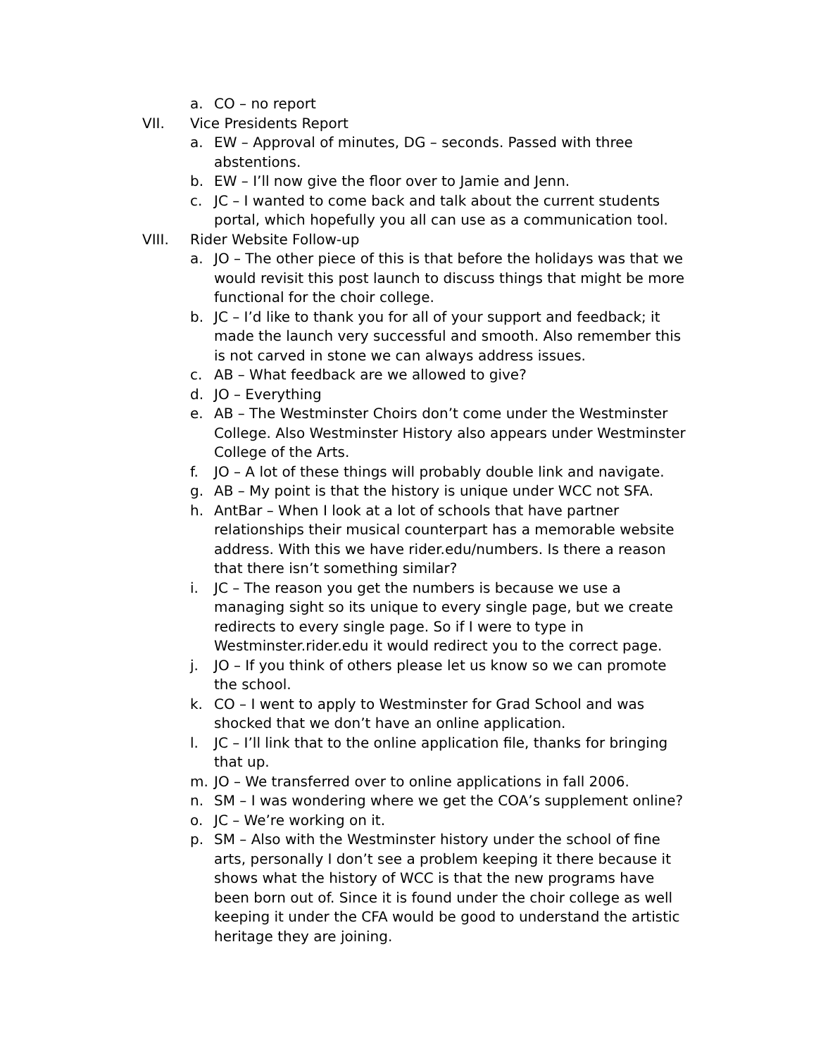a. CO – no report
VII. Vice Presidents Report
a. EW – Approval of minutes, DG – seconds. Passed with three abstentions.
b. EW – I’ll now give the floor over to Jamie and Jenn.
c. JC – I wanted to come back and talk about the current students portal, which hopefully you all can use as a communication tool.
VIII. Rider Website Follow-up
a. JO – The other piece of this is that before the holidays was that we would revisit this post launch to discuss things that might be more functional for the choir college.
b. JC – I’d like to thank you for all of your support and feedback; it made the launch very successful and smooth. Also remember this is not carved in stone we can always address issues.
c. AB – What feedback are we allowed to give?
d. JO – Everything
e. AB – The Westminster Choirs don’t come under the Westminster College. Also Westminster History also appears under Westminster College of the Arts.
f. JO – A lot of these things will probably double link and navigate.
g. AB – My point is that the history is unique under WCC not SFA.
h. AntBar – When I look at a lot of schools that have partner relationships their musical counterpart has a memorable website address. With this we have rider.edu/numbers. Is there a reason that there isn’t something similar?
i. JC – The reason you get the numbers is because we use a managing sight so its unique to every single page, but we create redirects to every single page. So if I were to type in Westminster.rider.edu it would redirect you to the correct page.
j. JO – If you think of others please let us know so we can promote the school.
k. CO – I went to apply to Westminster for Grad School and was shocked that we don’t have an online application.
l. JC – I’ll link that to the online application file, thanks for bringing that up.
m. JO – We transferred over to online applications in fall 2006.
n. SM – I was wondering where we get the COA’s supplement online?
o. JC – We’re working on it.
p. SM – Also with the Westminster history under the school of fine arts, personally I don’t see a problem keeping it there because it shows what the history of WCC is that the new programs have been born out of. Since it is found under the choir college as well keeping it under the CFA would be good to understand the artistic heritage they are joining.